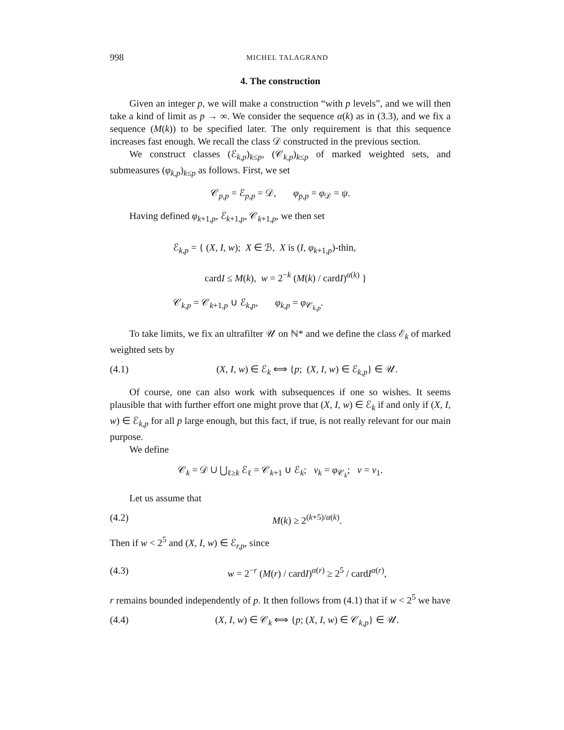998 MICHEL TALAGRAND
4. The construction
Given an integer p, we will make a construction “with p levels”, and we will then take a kind of limit as p → ∞. We consider the sequence α(k) as in (3.3), and we fix a sequence (M(k)) to be specified later. The only requirement is that this sequence increases fast enough. We recall the class 𝒟 constructed in the previous section.
We construct classes (ℰ<sub>k,p</sub>)<sub>k≤p</sub>, (𝒞<sub>k,p</sub>)<sub>k≤p</sub> of marked weighted sets, and submeasures (φ<sub>k,p</sub>)<sub>k≤p</sub> as follows. First, we set
𝒞<sub>p,p</sub> = ℰ<sub>p,p</sub> = 𝒟, φ<sub>p,p</sub> = φ<sub>𝒟</sub> = ψ.
Having defined φ<sub>k+1,p</sub>, ℰ<sub>k+1,p</sub>, 𝒞<sub>k+1,p</sub>, we then set
ℰ<sub>k,p</sub> = { (X, I, w); X ∈ ℬ, X is (I, φ<sub>k+1,p</sub>)-thin,
cardI ≤ M(k), w = 2<sup>−k</sup> (M(k) / cardI)<sup>α(k)</sup> }
𝒞<sub>k,p</sub> = 𝒞<sub>k+1,p</sub> ∪ ℰ<sub>k,p</sub>, φ<sub>k,p</sub> = φ<sub>𝒞<sub>k,p</sub></sub>.
To take limits, we fix an ultrafilter 𝒰 on ℕ* and we define the class ℰ<sub>k</sub> of marked weighted sets by
(4.1) (X, I, w) ∈ ℰ<sub>k</sub> ⟺ {p; (X, I, w) ∈ ℰ<sub>k,p</sub>} ∈ 𝒰.
Of course, one can also work with subsequences if one so wishes. It seems plausible that with further effort one might prove that (X, I, w) ∈ ℰ<sub>k</sub> if and only if (X, I, w) ∈ ℰ<sub>k,p</sub> for all p large enough, but this fact, if true, is not really relevant for our main purpose.
We define
𝒞<sub>k</sub> = 𝒟 ∪ ⋃<sub>ℓ≥k</sub> ℰ<sub>ℓ</sub> = 𝒞<sub>k+1</sub> ∪ ℰ<sub>k</sub>; ν<sub>k</sub> = φ<sub>𝒞<sub>k</sub></sub>; ν = ν<sub>1</sub>.
Let us assume that
(4.2) M(k) ≥ 2<sup>(k+5)/α(k)</sup>.
Then if w < 2<sup>5</sup> and (X, I, w) ∈ ℰ<sub>r,p</sub>, since
(4.3) w = 2<sup>−r</sup> (M(r) / cardI)<sup>α(r)</sup> ≥ 2<sup>5</sup> / cardI<sup>α(r)</sup>,
r remains bounded independently of p. It then follows from (4.1) that if w < 2<sup>5</sup> we have
(4.4) (X, I, w) ∈ 𝒞<sub>k</sub> ⟺ {p; (X, I, w) ∈ 𝒞<sub>k,p</sub>} ∈ 𝒰.